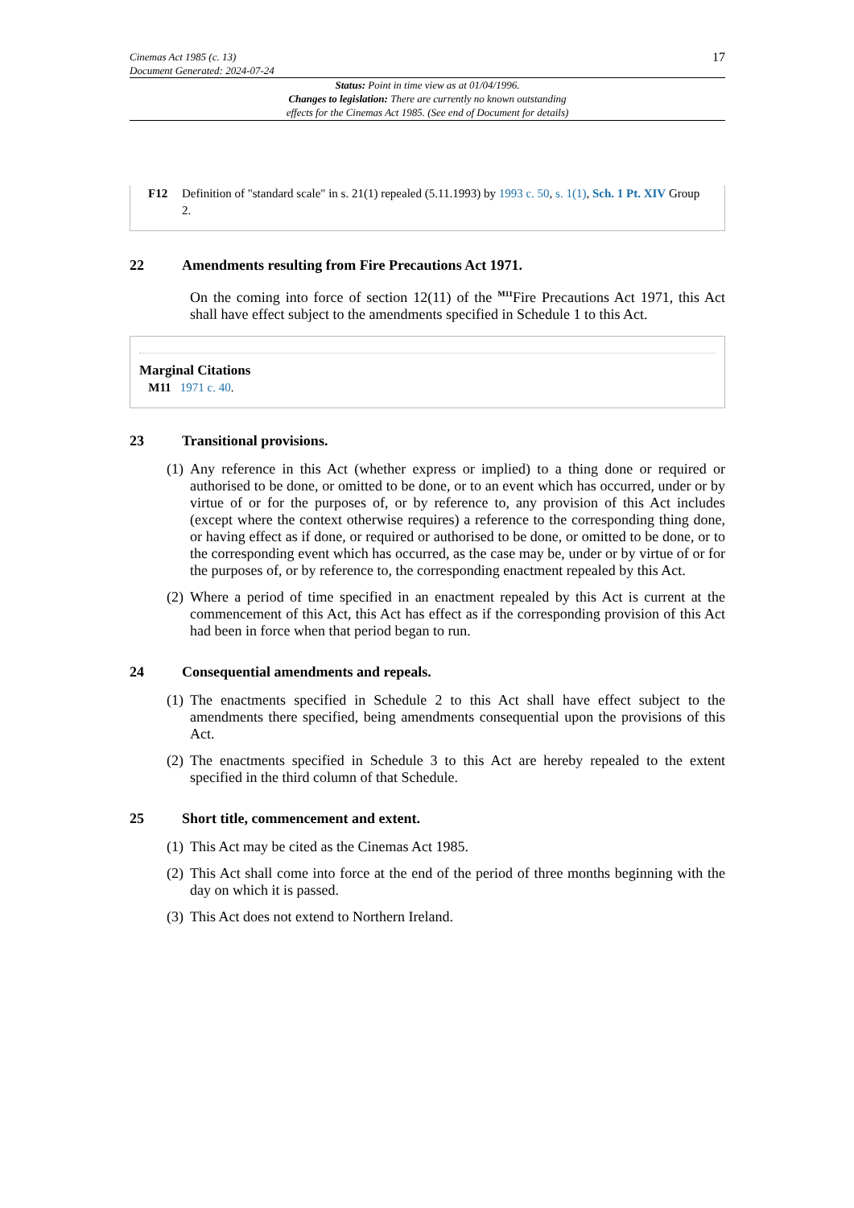Cinemas Act 1985 (c. 13)
Document Generated: 2024-07-24
17
Status: Point in time view as at 01/04/1996.
Changes to legislation: There are currently no known outstanding
effects for the Cinemas Act 1985. (See end of Document for details)
F12 Definition of "standard scale" in s. 21(1) repealed (5.11.1993) by 1993 c. 50, s. 1(1), Sch. 1 Pt. XIV Group 2.
22 Amendments resulting from Fire Precautions Act 1971.
On the coming into force of section 12(11) of the <sup>M11</sup>Fire Precautions Act 1971, this Act shall have effect subject to the amendments specified in Schedule 1 to this Act.
Marginal Citations
M11 1971 c. 40.
23 Transitional provisions.
(1)
Any reference in this Act (whether express or implied) to a thing done or required or authorised to be done, or omitted to be done, or to an event which has occurred, under or by virtue of or for the purposes of, or by reference to, any provision of this Act includes (except where the context otherwise requires) a reference to the corresponding thing done, or having effect as if done, or required or authorised to be done, or omitted to be done, or to the corresponding event which has occurred, as the case may be, under or by virtue of or for the purposes of, or by reference to, the corresponding enactment repealed by this Act.
(2)
Where a period of time specified in an enactment repealed by this Act is current at the commencement of this Act, this Act has effect as if the corresponding provision of this Act had been in force when that period began to run.
24 Consequential amendments and repeals.
(1)
The enactments specified in Schedule 2 to this Act shall have effect subject to the amendments there specified, being amendments consequential upon the provisions of this Act.
(2)
The enactments specified in Schedule 3 to this Act are hereby repealed to the extent specified in the third column of that Schedule.
25 Short title, commencement and extent.
(1)
This Act may be cited as the Cinemas Act 1985.
(2)
This Act shall come into force at the end of the period of three months beginning with the day on which it is passed.
(3)
This Act does not extend to Northern Ireland.